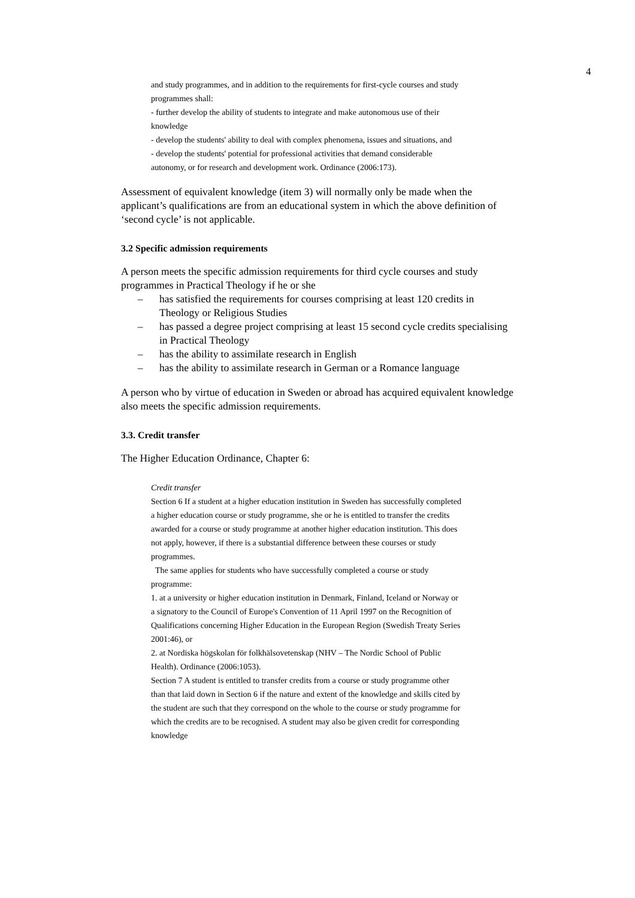4
and study programmes, and in addition to the requirements for first-cycle courses and study programmes shall:
- further develop the ability of students to integrate and make autonomous use of their knowledge
- develop the students' ability to deal with complex phenomena, issues and situations, and
- develop the students' potential for professional activities that demand considerable autonomy, or for research and development work. Ordinance (2006:173).
Assessment of equivalent knowledge (item 3) will normally only be made when the applicant’s qualifications are from an educational system in which the above definition of ‘second cycle’ is not applicable.
3.2 Specific admission requirements
A person meets the specific admission requirements for third cycle courses and study programmes in Practical Theology if he or she
– has satisfied the requirements for courses comprising at least 120 credits in Theology or Religious Studies
– has passed a degree project comprising at least 15 second cycle credits specialising in Practical Theology
– has the ability to assimilate research in English
– has the ability to assimilate research in German or a Romance language
A person who by virtue of education in Sweden or abroad has acquired equivalent knowledge also meets the specific admission requirements.
3.3. Credit transfer
The Higher Education Ordinance, Chapter 6:
Credit transfer
Section 6 If a student at a higher education institution in Sweden has successfully completed a higher education course or study programme, she or he is entitled to transfer the credits awarded for a course or study programme at another higher education institution. This does not apply, however, if there is a substantial difference between these courses or study programmes.
The same applies for students who have successfully completed a course or study programme:
1. at a university or higher education institution in Denmark, Finland, Iceland or Norway or a signatory to the Council of Europe's Convention of 11 April 1997 on the Recognition of Qualifications concerning Higher Education in the European Region (Swedish Treaty Series 2001:46), or
2. at Nordiska högskolan för folkhälsovetenskap (NHV – The Nordic School of Public Health). Ordinance (2006:1053).
Section 7 A student is entitled to transfer credits from a course or study programme other than that laid down in Section 6 if the nature and extent of the knowledge and skills cited by the student are such that they correspond on the whole to the course or study programme for which the credits are to be recognised. A student may also be given credit for corresponding knowledge